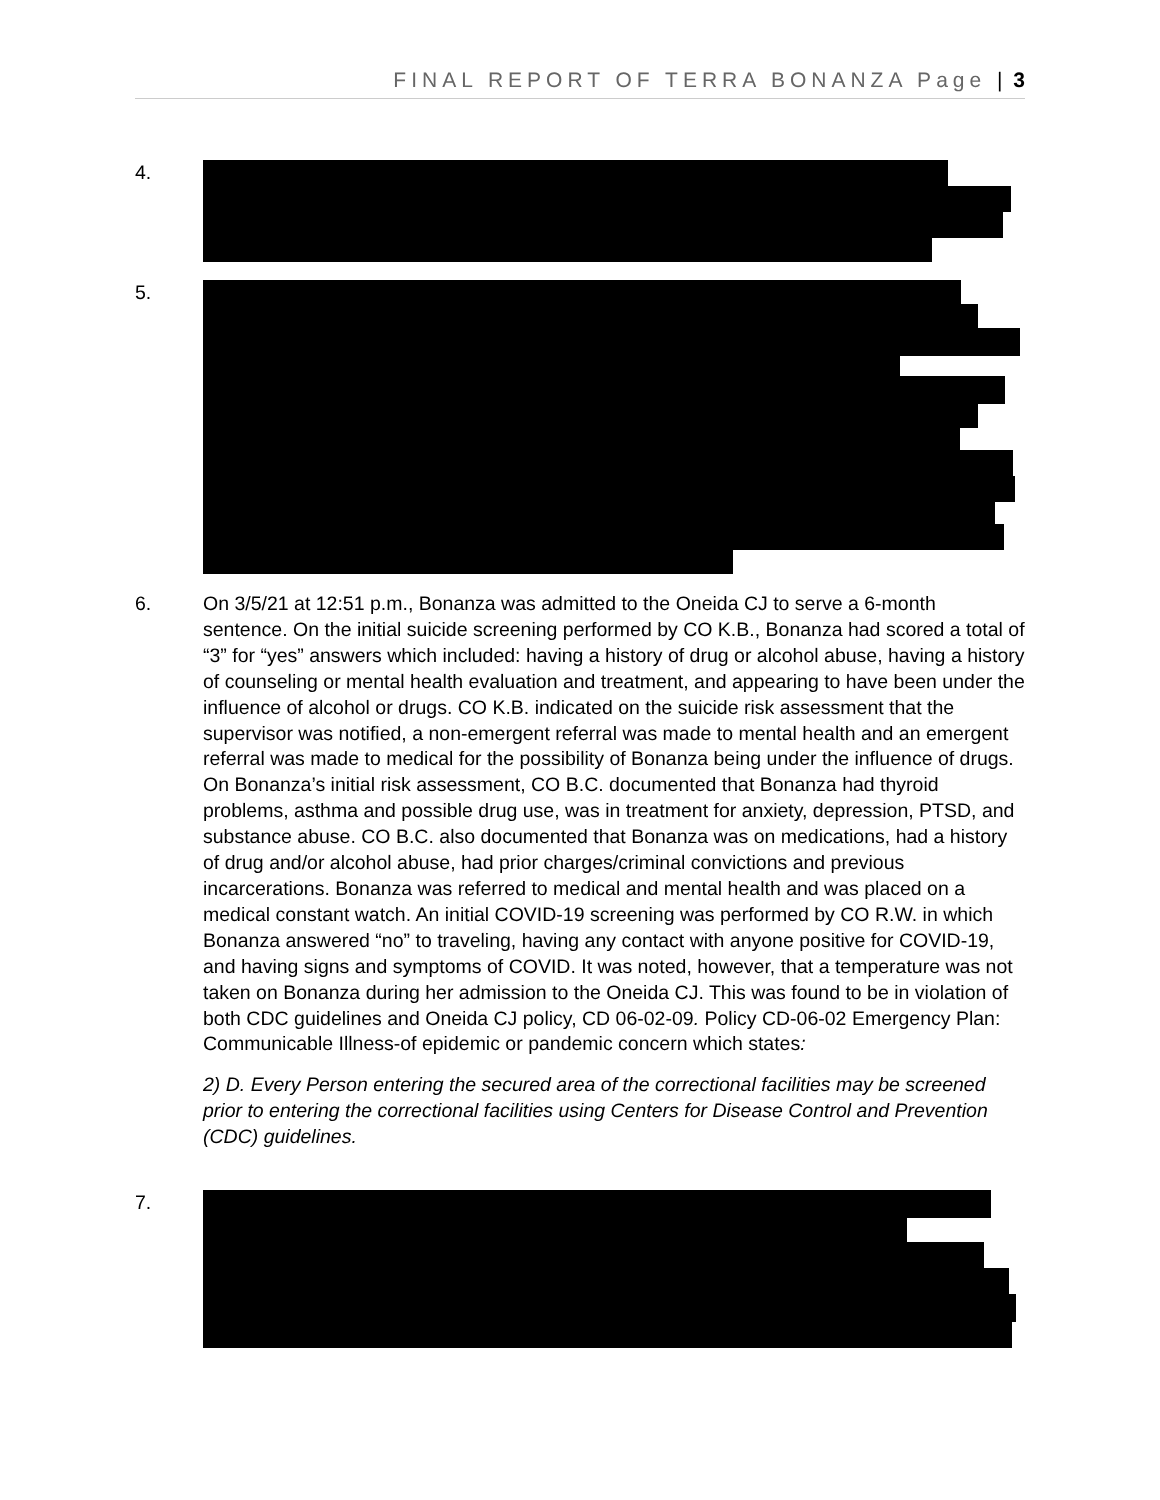FINAL REPORT OF TERRA BONANZA Page | 3
4.
5.
6. On 3/5/21 at 12:51 p.m., Bonanza was admitted to the Oneida CJ to serve a 6-month sentence. On the initial suicide screening performed by CO K.B., Bonanza had scored a total of “3” for “yes” answers which included: having a history of drug or alcohol abuse, having a history of counseling or mental health evaluation and treatment, and appearing to have been under the influence of alcohol or drugs. CO K.B. indicated on the suicide risk assessment that the supervisor was notified, a non-emergent referral was made to mental health and an emergent referral was made to medical for the possibility of Bonanza being under the influence of drugs. On Bonanza’s initial risk assessment, CO B.C. documented that Bonanza had thyroid problems, asthma and possible drug use, was in treatment for anxiety, depression, PTSD, and substance abuse. CO B.C. also documented that Bonanza was on medications, had a history of drug and/or alcohol abuse, had prior charges/criminal convictions and previous incarcerations. Bonanza was referred to medical and mental health and was placed on a medical constant watch. An initial COVID-19 screening was performed by CO R.W. in which Bonanza answered “no” to traveling, having any contact with anyone positive for COVID-19, and having signs and symptoms of COVID. It was noted, however, that a temperature was not taken on Bonanza during her admission to the Oneida CJ. This was found to be in violation of both CDC guidelines and Oneida CJ policy, CD 06-02-09. Policy CD-06-02 Emergency Plan: Communicable Illness-of epidemic or pandemic concern which states:
2) D. Every Person entering the secured area of the correctional facilities may be screened prior to entering the correctional facilities using Centers for Disease Control and Prevention (CDC) guidelines.
7.